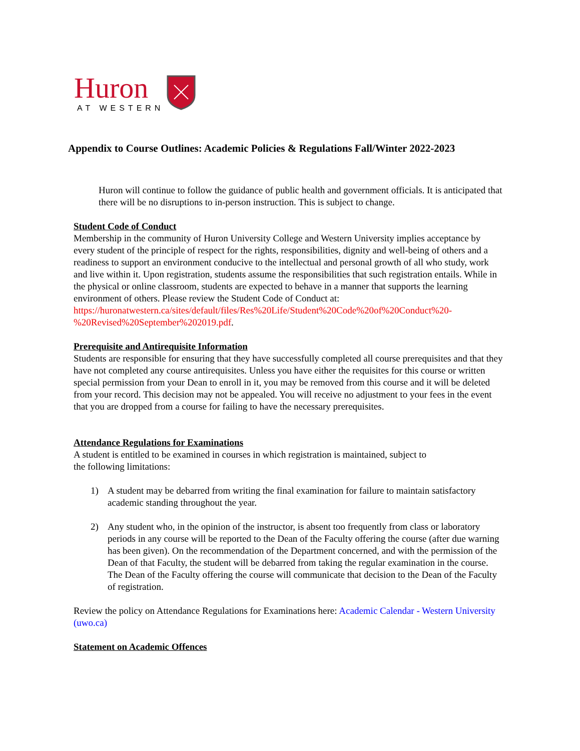Huron
AT WESTERN
Appendix to Course Outlines: Academic Policies & Regulations Fall/Winter 2022-2023
Huron will continue to follow the guidance of public health and government officials. It is anticipated that there will be no disruptions to in-person instruction. This is subject to change.
Student Code of Conduct
Membership in the community of Huron University College and Western University implies acceptance by every student of the principle of respect for the rights, responsibilities, dignity and well-being of others and a readiness to support an environment conducive to the intellectual and personal growth of all who study, work and live within it. Upon registration, students assume the responsibilities that such registration entails. While in the physical or online classroom, students are expected to behave in a manner that supports the learning environment of others. Please review the Student Code of Conduct at: https://huronatwestern.ca/sites/default/files/Res%20Life/Student%20Code%20of%20Conduct%20-%20Revised%20September%202019.pdf.
Prerequisite and Antirequisite Information
Students are responsible for ensuring that they have successfully completed all course prerequisites and that they have not completed any course antirequisites. Unless you have either the requisites for this course or written special permission from your Dean to enroll in it, you may be removed from this course and it will be deleted from your record. This decision may not be appealed. You will receive no adjustment to your fees in the event that you are dropped from a course for failing to have the necessary prerequisites.
Attendance Regulations for Examinations
A student is entitled to be examined in courses in which registration is maintained, subject to
the following limitations:
1) A student may be debarred from writing the final examination for failure to maintain satisfactory academic standing throughout the year.
2) Any student who, in the opinion of the instructor, is absent too frequently from class or laboratory periods in any course will be reported to the Dean of the Faculty offering the course (after due warning has been given). On the recommendation of the Department concerned, and with the permission of the Dean of that Faculty, the student will be debarred from taking the regular examination in the course. The Dean of the Faculty offering the course will communicate that decision to the Dean of the Faculty of registration.
Review the policy on Attendance Regulations for Examinations here: Academic Calendar - Western University (uwo.ca)
Statement on Academic Offences